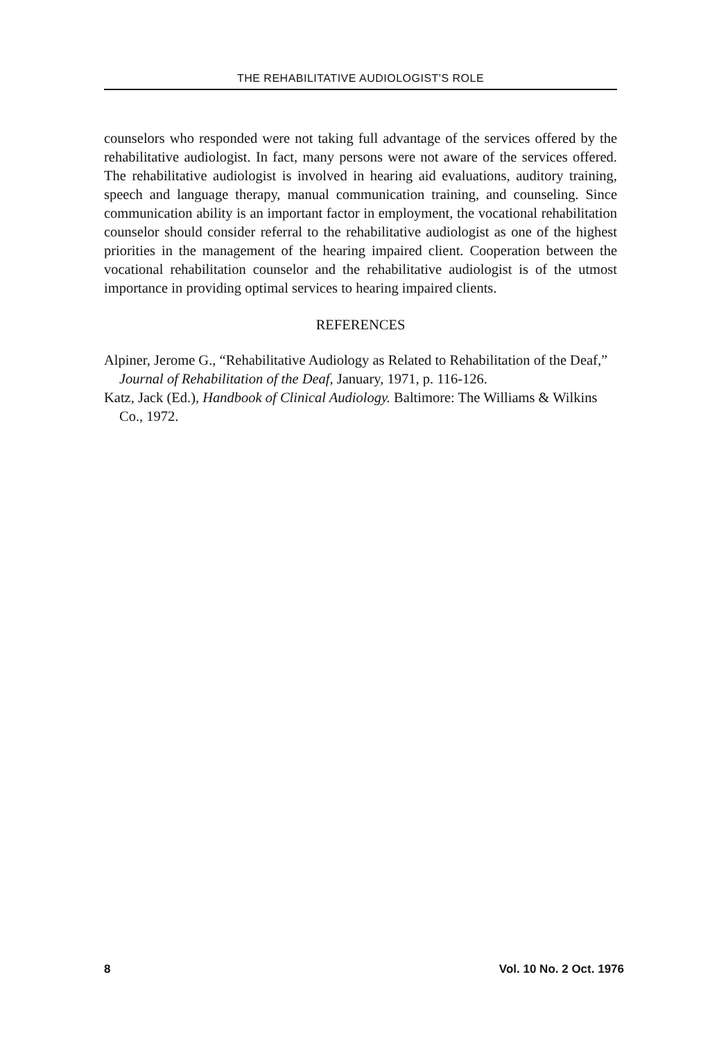THE REHABILITATIVE AUDIOLOGIST'S ROLE
counselors who responded were not taking full advantage of the services offered by the rehabilitative audiologist. In fact, many persons were not aware of the services offered. The rehabilitative audiologist is involved in hearing aid evaluations, auditory training, speech and language therapy, manual communication training, and counseling. Since communication ability is an important factor in employment, the vocational rehabilitation counselor should consider referral to the rehabilitative audiologist as one of the highest priorities in the management of the hearing impaired client. Cooperation between the vocational rehabilitation counselor and the rehabilitative audiologist is of the utmost importance in providing optimal services to hearing impaired clients.
REFERENCES
Alpiner, Jerome G., “Rehabilitative Audiology as Related to Rehabilitation of the Deaf,” Journal of Rehabilitation of the Deaf, January, 1971, p. 116-126.
Katz, Jack (Ed.), Handbook of Clinical Audiology. Baltimore: The Williams & Wilkins Co., 1972.
8 Vol. 10 No. 2 Oct. 1976